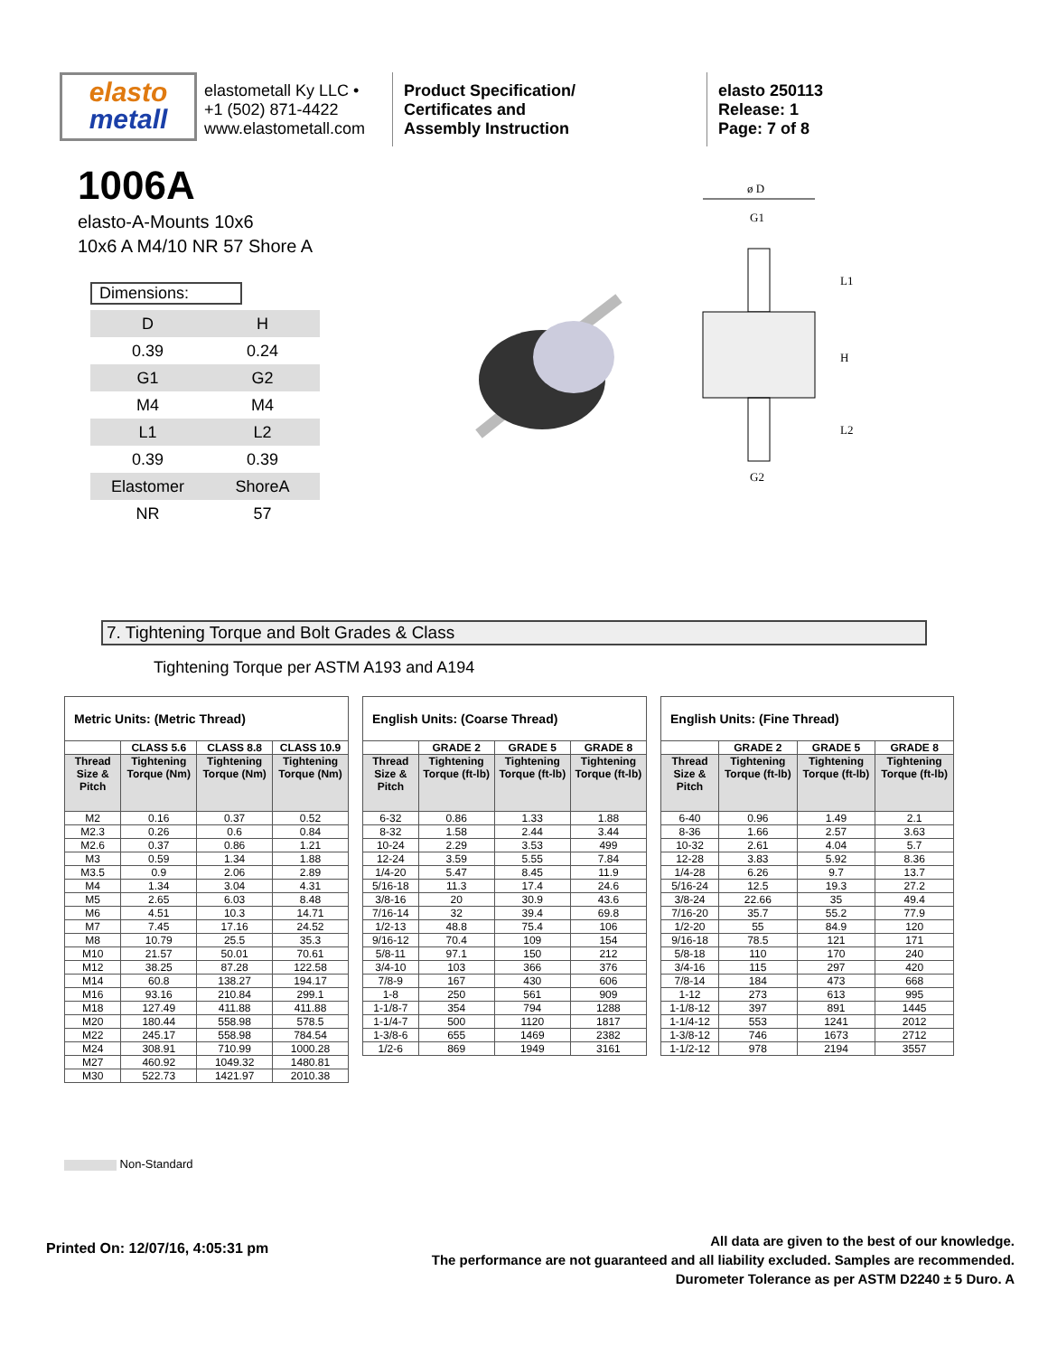elasto
metall
elastometall Ky LLC •
+1 (502) 871-4422
www.elastometall.com
Product Specification/
Certificates and
Assembly Instruction
elasto 250113
Release: 1
Page: 7 of 8
1006A
elasto-A-Mounts 10x6
10x6 A M4/10 NR 57 Shore A
Dimensions:
| D | H |
| 0.39 | 0.24 |
| G1 | G2 |
| M4 | M4 |
| L1 | L2 |
| 0.39 | 0.39 |
| Elastomer | ShoreA |
| NR | 57 |
ø D
G1
L1
H
L2
G2
7. Tightening Torque and Bolt Grades & Class
Tightening Torque per ASTM A193 and A194
| Metric Units: (Metric Thread) | | | |
| --- | --- | --- | --- |
| | CLASS 5.6 | CLASS 8.8 | CLASS 10.9 |
| Thread Size & Pitch | Tightening Torque (Nm) | Tightening Torque (Nm) | Tightening Torque (Nm) |
| M2 | 0.16 | 0.37 | 0.52 |
| M2.3 | 0.26 | 0.6 | 0.84 |
| M2.6 | 0.37 | 0.86 | 1.21 |
| M3 | 0.59 | 1.34 | 1.88 |
| M3.5 | 0.9 | 2.06 | 2.89 |
| M4 | 1.34 | 3.04 | 4.31 |
| M5 | 2.65 | 6.03 | 8.48 |
| M6 | 4.51 | 10.3 | 14.71 |
| M7 | 7.45 | 17.16 | 24.52 |
| M8 | 10.79 | 25.5 | 35.3 |
| M10 | 21.57 | 50.01 | 70.61 |
| M12 | 38.25 | 87.28 | 122.58 |
| M14 | 60.8 | 138.27 | 194.17 |
| M16 | 93.16 | 210.84 | 299.1 |
| M18 | 127.49 | 411.88 | 411.88 |
| M20 | 180.44 | 558.98 | 578.5 |
| M22 | 245.17 | 558.98 | 784.54 |
| M24 | 308.91 | 710.99 | 1000.28 |
| M27 | 460.92 | 1049.32 | 1480.81 |
| M30 | 522.73 | 1421.97 | 2010.38 |
| English Units: (Coarse Thread) | | | |
| --- | --- | --- | --- |
| | GRADE 2 | GRADE 5 | GRADE 8 |
| Thread Size & Pitch | Tightening Torque (ft-lb) | Tightening Torque (ft-lb) | Tightening Torque (ft-lb) |
| 6-32 | 0.86 | 1.33 | 1.88 |
| 8-32 | 1.58 | 2.44 | 3.44 |
| 10-24 | 2.29 | 3.53 | 499 |
| 12-24 | 3.59 | 5.55 | 7.84 |
| 1/4-20 | 5.47 | 8.45 | 11.9 |
| 5/16-18 | 11.3 | 17.4 | 24.6 |
| 3/8-16 | 20 | 30.9 | 43.6 |
| 7/16-14 | 32 | 39.4 | 69.8 |
| 1/2-13 | 48.8 | 75.4 | 106 |
| 9/16-12 | 70.4 | 109 | 154 |
| 5/8-11 | 97.1 | 150 | 212 |
| 3/4-10 | 103 | 366 | 376 |
| 7/8-9 | 167 | 430 | 606 |
| 1-8 | 250 | 561 | 909 |
| 1-1/8-7 | 354 | 794 | 1288 |
| 1-1/4-7 | 500 | 1120 | 1817 |
| 1-3/8-6 | 655 | 1469 | 2382 |
| 1/2-6 | 869 | 1949 | 3161 |
| English Units: (Fine Thread) | | | |
| --- | --- | --- | --- |
| | GRADE 2 | GRADE 5 | GRADE 8 |
| Thread Size & Pitch | Tightening Torque (ft-lb) | Tightening Torque (ft-lb) | Tightening Torque (ft-lb) |
| 6-40 | 0.96 | 1.49 | 2.1 |
| 8-36 | 1.66 | 2.57 | 3.63 |
| 10-32 | 2.61 | 4.04 | 5.7 |
| 12-28 | 3.83 | 5.92 | 8.36 |
| 1/4-28 | 6.26 | 9.7 | 13.7 |
| 5/16-24 | 12.5 | 19.3 | 27.2 |
| 3/8-24 | 22.66 | 35 | 49.4 |
| 7/16-20 | 35.7 | 55.2 | 77.9 |
| 1/2-20 | 55 | 84.9 | 120 |
| 9/16-18 | 78.5 | 121 | 171 |
| 5/8-18 | 110 | 170 | 240 |
| 3/4-16 | 115 | 297 | 420 |
| 7/8-14 | 184 | 473 | 668 |
| 1-12 | 273 | 613 | 995 |
| 1-1/8-12 | 397 | 891 | 1445 |
| 1-1/4-12 | 553 | 1241 | 2012 |
| 1-3/8-12 | 746 | 1673 | 2712 |
| 1-1/2-12 | 978 | 2194 | 3557 |
Non-Standard
Printed On: 12/07/16, 4:05:31 pm
All data are given to the best of our knowledge.
The performance are not guaranteed and all liability excluded. Samples are recommended.
Durometer Tolerance as per ASTM D2240 ± 5 Duro. A